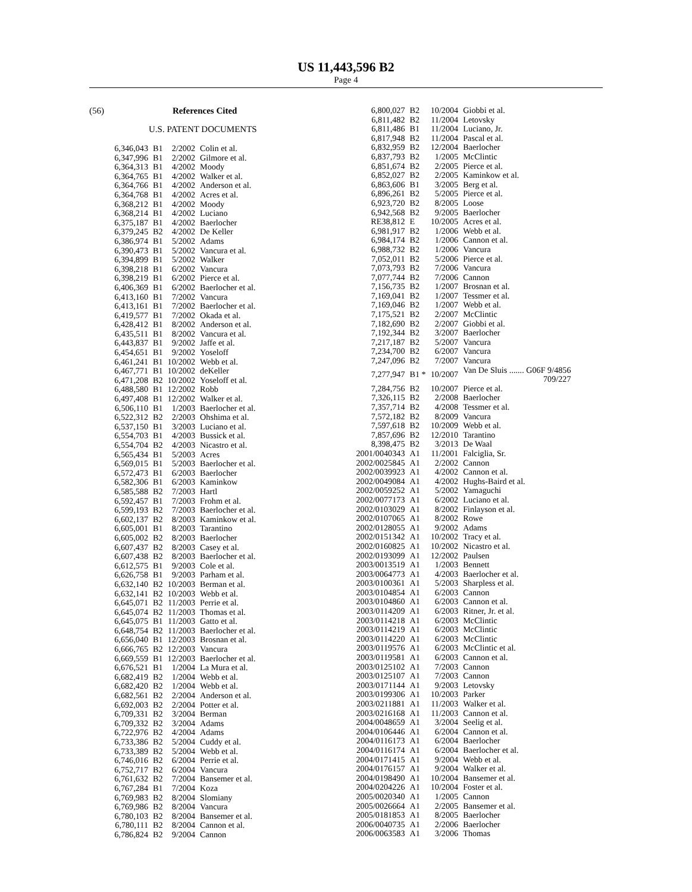US 11,443,596 B2
Page 4
(56) References Cited
U.S. PATENT DOCUMENTS
| 6,346,043 | B1 | 2/2002 | Colin et al. |
| 6,347,996 | B1 | 2/2002 | Gilmore et al. |
| 6,364,313 | B1 | 4/2002 | Moody |
| 6,364,765 | B1 | 4/2002 | Walker et al. |
| 6,364,766 | B1 | 4/2002 | Anderson et al. |
| 6,364,768 | B1 | 4/2002 | Acres et al. |
| 6,368,212 | B1 | 4/2002 | Moody |
| 6,368,214 | B1 | 4/2002 | Luciano |
| 6,375,187 | B1 | 4/2002 | Baerlocher |
| 6,379,245 | B2 | 4/2002 | De Keller |
| 6,386,974 | B1 | 5/2002 | Adams |
| 6,390,473 | B1 | 5/2002 | Vancura et al. |
| 6,394,899 | B1 | 5/2002 | Walker |
| 6,398,218 | B1 | 6/2002 | Vancura |
| 6,398,219 | B1 | 6/2002 | Pierce et al. |
| 6,406,369 | B1 | 6/2002 | Baerlocher et al. |
| 6,413,160 | B1 | 7/2002 | Vancura |
| 6,413,161 | B1 | 7/2002 | Baerlocher et al. |
| 6,419,577 | B1 | 7/2002 | Okada et al. |
| 6,428,412 | B1 | 8/2002 | Anderson et al. |
| 6,435,511 | B1 | 8/2002 | Vancura et al. |
| 6,443,837 | B1 | 9/2002 | Jaffe et al. |
| 6,454,651 | B1 | 9/2002 | Yoseloff |
| 6,461,241 | B1 | 10/2002 | Webb et al. |
| 6,467,771 | B1 | 10/2002 | deKeller |
| 6,471,208 | B2 | 10/2002 | Yoseloff et al. |
| 6,488,580 | B1 | 12/2002 | Robb |
| 6,497,408 | B1 | 12/2002 | Walker et al. |
| 6,506,110 | B1 | 1/2003 | Baerlocher et al. |
| 6,522,312 | B2 | 2/2003 | Ohshima et al. |
| 6,537,150 | B1 | 3/2003 | Luciano et al. |
| 6,554,703 | B1 | 4/2003 | Bussick et al. |
| 6,554,704 | B2 | 4/2003 | Nicastro et al. |
| 6,565,434 | B1 | 5/2003 | Acres |
| 6,569,015 | B1 | 5/2003 | Baerlocher et al. |
| 6,572,473 | B1 | 6/2003 | Baerlocher |
| 6,582,306 | B1 | 6/2003 | Kaminkow |
| 6,585,588 | B2 | 7/2003 | Hartl |
| 6,592,457 | B1 | 7/2003 | Frohm et al. |
| 6,599,193 | B2 | 7/2003 | Baerlocher et al. |
| 6,602,137 | B2 | 8/2003 | Kaminkow et al. |
| 6,605,001 | B1 | 8/2003 | Tarantino |
| 6,605,002 | B2 | 8/2003 | Baerlocher |
| 6,607,437 | B2 | 8/2003 | Casey et al. |
| 6,607,438 | B2 | 8/2003 | Baerlocher et al. |
| 6,612,575 | B1 | 9/2003 | Cole et al. |
| 6,626,758 | B1 | 9/2003 | Parham et al. |
| 6,632,140 | B2 | 10/2003 | Berman et al. |
| 6,632,141 | B2 | 10/2003 | Webb et al. |
| 6,645,071 | B2 | 11/2003 | Perrie et al. |
| 6,645,074 | B2 | 11/2003 | Thomas et al. |
| 6,645,075 | B1 | 11/2003 | Gatto et al. |
| 6,648,754 | B2 | 11/2003 | Baerlocher et al. |
| 6,656,040 | B1 | 12/2003 | Brosnan et al. |
| 6,666,765 | B2 | 12/2003 | Vancura |
| 6,669,559 | B1 | 12/2003 | Baerlocher et al. |
| 6,676,521 | B1 | 1/2004 | La Mura et al. |
| 6,682,419 | B2 | 1/2004 | Webb et al. |
| 6,682,420 | B2 | 1/2004 | Webb et al. |
| 6,682,561 | B2 | 2/2004 | Anderson et al. |
| 6,692,003 | B2 | 2/2004 | Potter et al. |
| 6,709,331 | B2 | 3/2004 | Berman |
| 6,709,332 | B2 | 3/2004 | Adams |
| 6,722,976 | B2 | 4/2004 | Adams |
| 6,733,386 | B2 | 5/2004 | Cuddy et al. |
| 6,733,389 | B2 | 5/2004 | Webb et al. |
| 6,746,016 | B2 | 6/2004 | Perrie et al. |
| 6,752,717 | B2 | 6/2004 | Vancura |
| 6,761,632 | B2 | 7/2004 | Bansemer et al. |
| 6,767,284 | B1 | 7/2004 | Koza |
| 6,769,983 | B2 | 8/2004 | Slomiany |
| 6,769,986 | B2 | 8/2004 | Vancura |
| 6,780,103 | B2 | 8/2004 | Bansemer et al. |
| 6,780,111 | B2 | 8/2004 | Cannon et al. |
| 6,786,824 | B2 | 9/2004 | Cannon |
| 6,800,027 | B2 | 10/2004 | Giobbi et al. |
| 6,811,482 | B2 | 11/2004 | Letovsky |
| 6,811,486 | B1 | 11/2004 | Luciano, Jr. |
| 6,817,948 | B2 | 11/2004 | Pascal et al. |
| 6,832,959 | B2 | 12/2004 | Baerlocher |
| 6,837,793 | B2 | 1/2005 | McClintic |
| 6,851,674 | B2 | 2/2005 | Pierce et al. |
| 6,852,027 | B2 | 2/2005 | Kaminkow et al. |
| 6,863,606 | B1 | 3/2005 | Berg et al. |
| 6,896,261 | B2 | 5/2005 | Pierce et al. |
| 6,923,720 | B2 | 8/2005 | Loose |
| 6,942,568 | B2 | 9/2005 | Baerlocher |
| RE38,812 | E | 10/2005 | Acres et al. |
| 6,981,917 | B2 | 1/2006 | Webb et al. |
| 6,984,174 | B2 | 1/2006 | Cannon et al. |
| 6,988,732 | B2 | 1/2006 | Vancura |
| 7,052,011 | B2 | 5/2006 | Pierce et al. |
| 7,073,793 | B2 | 7/2006 | Vancura |
| 7,077,744 | B2 | 7/2006 | Cannon |
| 7,156,735 | B2 | 1/2007 | Brosnan et al. |
| 7,169,041 | B2 | 1/2007 | Tessmer et al. |
| 7,169,046 | B2 | 1/2007 | Webb et al. |
| 7,175,521 | B2 | 2/2007 | McClintic |
| 7,182,690 | B2 | 2/2007 | Giobbi et al. |
| 7,192,344 | B2 | 3/2007 | Baerlocher |
| 7,217,187 | B2 | 5/2007 | Vancura |
| 7,234,700 | B2 | 6/2007 | Vancura |
| 7,247,096 | B2 | 7/2007 | Vancura |
| 7,277,947 | B1 * | 10/2007 | Van De Sluis ....... G06F 9/4856 709/227 |
| 7,284,756 | B2 | 10/2007 | Pierce et al. |
| 7,326,115 | B2 | 2/2008 | Baerlocher |
| 7,357,714 | B2 | 4/2008 | Tessmer et al. |
| 7,572,182 | B2 | 8/2009 | Vancura |
| 7,597,618 | B2 | 10/2009 | Webb et al. |
| 7,857,696 | B2 | 12/2010 | Tarantino |
| 8,398,475 | B2 | 3/2013 | De Waal |
| 2001/0040343 | A1 | 11/2001 | Falciglia, Sr. |
| 2002/0025845 | A1 | 2/2002 | Cannon |
| 2002/0039923 | A1 | 4/2002 | Cannon et al. |
| 2002/0049084 | A1 | 4/2002 | Hughs-Baird et al. |
| 2002/0059252 | A1 | 5/2002 | Yamaguchi |
| 2002/0077173 | A1 | 6/2002 | Luciano et al. |
| 2002/0103029 | A1 | 8/2002 | Finlayson et al. |
| 2002/0107065 | A1 | 8/2002 | Rowe |
| 2002/0128055 | A1 | 9/2002 | Adams |
| 2002/0151342 | A1 | 10/2002 | Tracy et al. |
| 2002/0160825 | A1 | 10/2002 | Nicastro et al. |
| 2002/0193099 | A1 | 12/2002 | Paulsen |
| 2003/0013519 | A1 | 1/2003 | Bennett |
| 2003/0064773 | A1 | 4/2003 | Baerlocher et al. |
| 2003/0100361 | A1 | 5/2003 | Sharpless et al. |
| 2003/0104854 | A1 | 6/2003 | Cannon |
| 2003/0104860 | A1 | 6/2003 | Cannon et al. |
| 2003/0114209 | A1 | 6/2003 | Ritner, Jr. et al. |
| 2003/0114218 | A1 | 6/2003 | McClintic |
| 2003/0114219 | A1 | 6/2003 | McClintic |
| 2003/0114220 | A1 | 6/2003 | McClintic |
| 2003/0119576 | A1 | 6/2003 | McClintic et al. |
| 2003/0119581 | A1 | 6/2003 | Cannon et al. |
| 2003/0125102 | A1 | 7/2003 | Cannon |
| 2003/0125107 | A1 | 7/2003 | Cannon |
| 2003/0171144 | A1 | 9/2003 | Letovsky |
| 2003/0199306 | A1 | 10/2003 | Parker |
| 2003/0211881 | A1 | 11/2003 | Walker et al. |
| 2003/0216168 | A1 | 11/2003 | Cannon et al. |
| 2004/0048659 | A1 | 3/2004 | Seelig et al. |
| 2004/0106446 | A1 | 6/2004 | Cannon et al. |
| 2004/0116173 | A1 | 6/2004 | Baerlocher |
| 2004/0116174 | A1 | 6/2004 | Baerlocher et al. |
| 2004/0171415 | A1 | 9/2004 | Webb et al. |
| 2004/0176157 | A1 | 9/2004 | Walker et al. |
| 2004/0198490 | A1 | 10/2004 | Bansemer et al. |
| 2004/0204226 | A1 | 10/2004 | Foster et al. |
| 2005/0020340 | A1 | 1/2005 | Cannon |
| 2005/0026664 | A1 | 2/2005 | Bansemer et al. |
| 2005/0181853 | A1 | 8/2005 | Baerlocher |
| 2006/0040735 | A1 | 2/2006 | Baerlocher |
| 2006/0063583 | A1 | 3/2006 | Thomas |